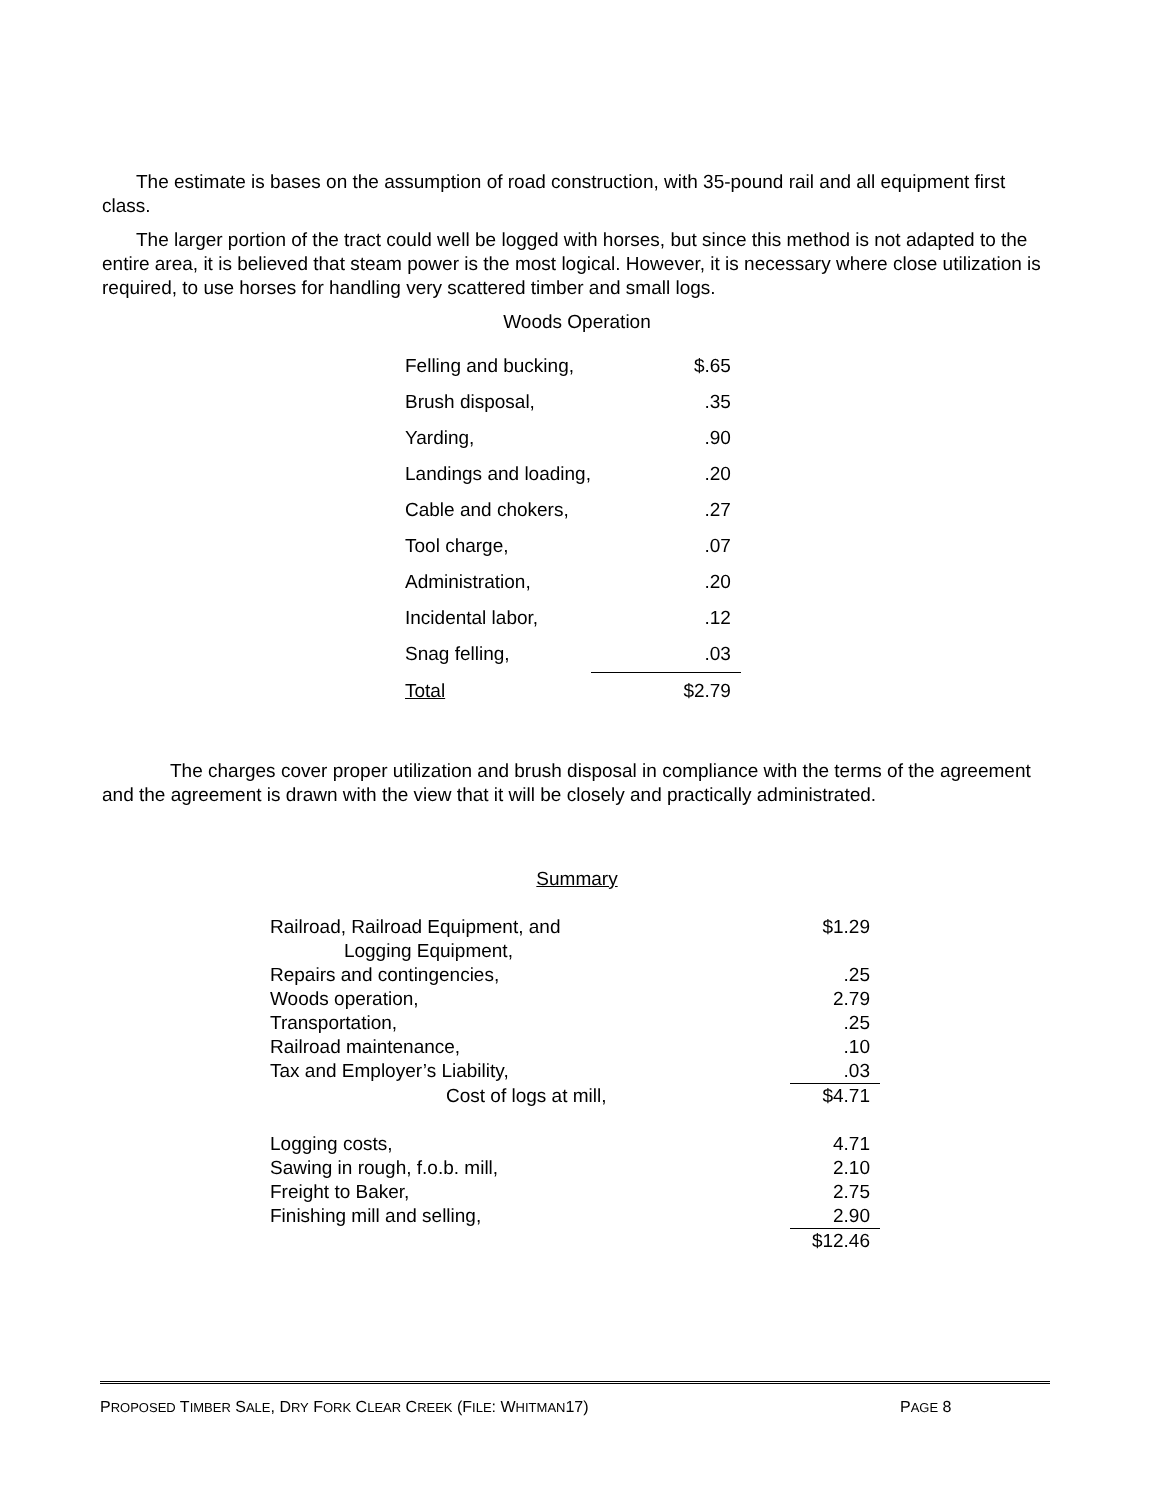The estimate is bases on the assumption of road construction, with 35-pound rail and all equipment first class.
The larger portion of the tract could well be logged with horses, but since this method is not adapted to the entire area, it is believed that steam power is the most logical. However, it is necessary where close utilization is required, to use horses for handling very scattered timber and small logs.
Woods Operation
| Felling and bucking, | $.65 |
| Brush disposal, | .35 |
| Yarding, | .90 |
| Landings and loading, | .20 |
| Cable and chokers, | .27 |
| Tool charge, | .07 |
| Administration, | .20 |
| Incidental labor, | .12 |
| Snag felling, | .03 |
| Total | $2.79 |
The charges cover proper utilization and brush disposal in compliance with the terms of the agreement and the agreement is drawn with the view that it will be closely and practically administrated.
Summary
| Railroad, Railroad Equipment, and Logging Equipment, | $1.29 |
| Repairs and contingencies, | .25 |
| Woods operation, | 2.79 |
| Transportation, | .25 |
| Railroad maintenance, | .10 |
| Tax and Employer’s Liability, | .03 |
| Cost of logs at mill, | $4.71 |
| Logging costs, | 4.71 |
| Sawing in rough, f.o.b. mill, | 2.10 |
| Freight to Baker, | 2.75 |
| Finishing mill and selling, | 2.90 |
| | $12.46 |
PROPOSED TIMBER SALE, DRY FORK CLEAR CREEK (FILE: WHITMAN17) PAGE 8